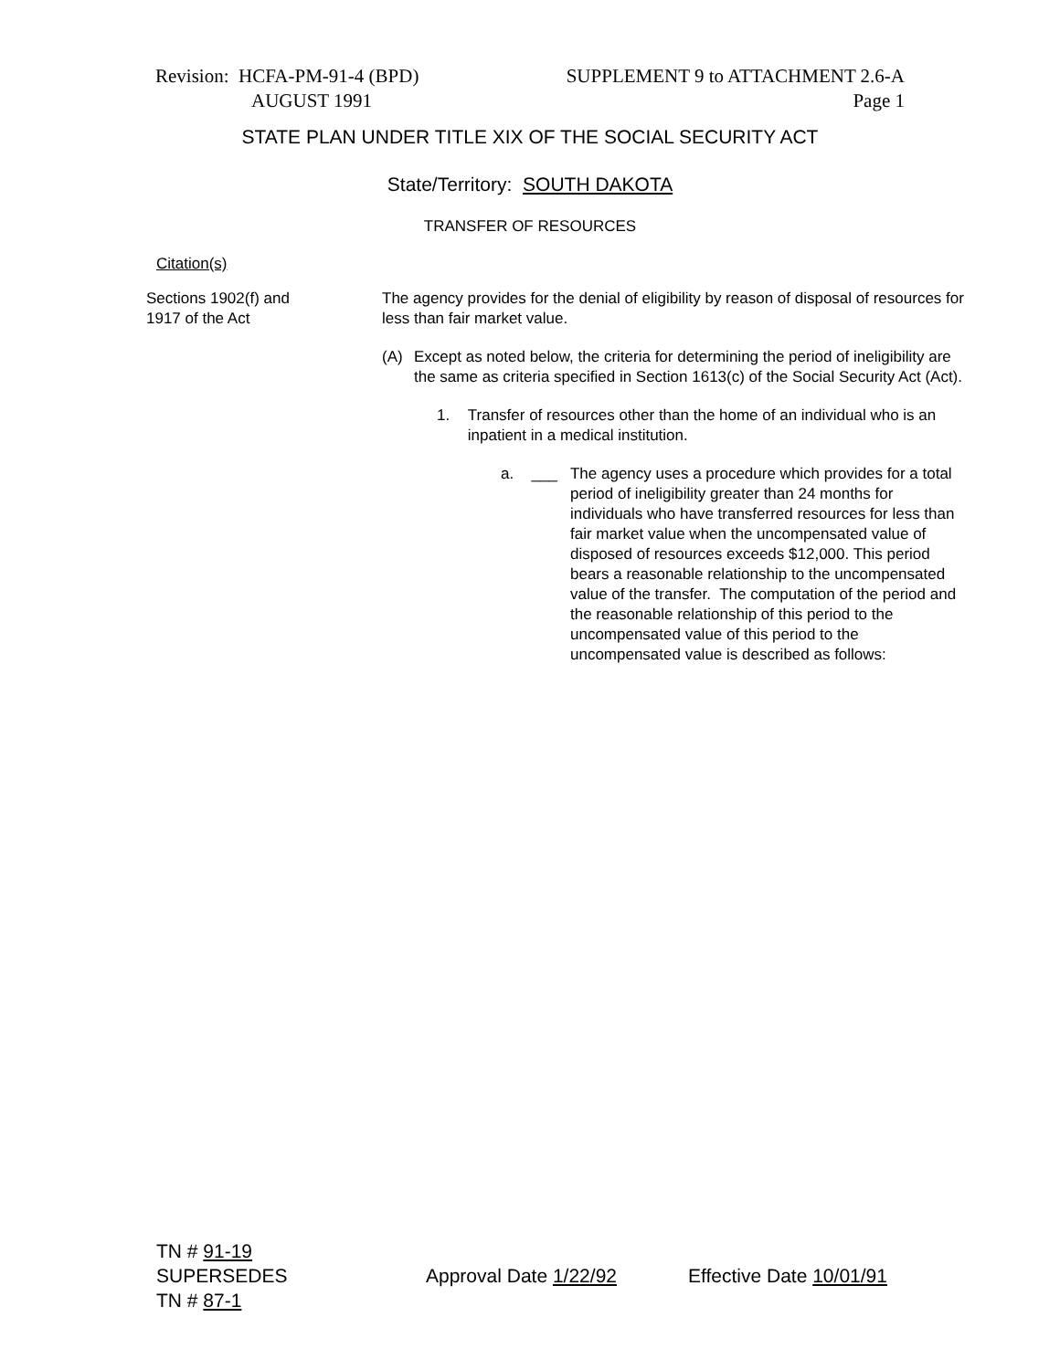Revision: HCFA-PM-91-4 (BPD)
AUGUST 1991
SUPPLEMENT 9 to ATTACHMENT 2.6-A
Page 1
STATE PLAN UNDER TITLE XIX OF THE SOCIAL SECURITY ACT
State/Territory: SOUTH DAKOTA
TRANSFER OF RESOURCES
Citation(s)
Sections 1902(f) and
1917 of the Act
The agency provides for the denial of eligibility by reason of disposal of resources for less than fair market value.
(A) Except as noted below, the criteria for determining the period of ineligibility are the same as criteria specified in Section 1613(c) of the Social Security Act (Act).
1. Transfer of resources other than the home of an individual who is an inpatient in a medical institution.
a. ___ The agency uses a procedure which provides for a total period of ineligibility greater than 24 months for individuals who have transferred resources for less than fair market value when the uncompensated value of disposed of resources exceeds $12,000. This period bears a reasonable relationship to the uncompensated value of the transfer. The computation of the period and the reasonable relationship of this period to the uncompensated value of this period to the uncompensated value is described as follows:
TN # 91-19
SUPERSEDES
TN # 87-1
Approval Date 1/22/92
Effective Date 10/01/91